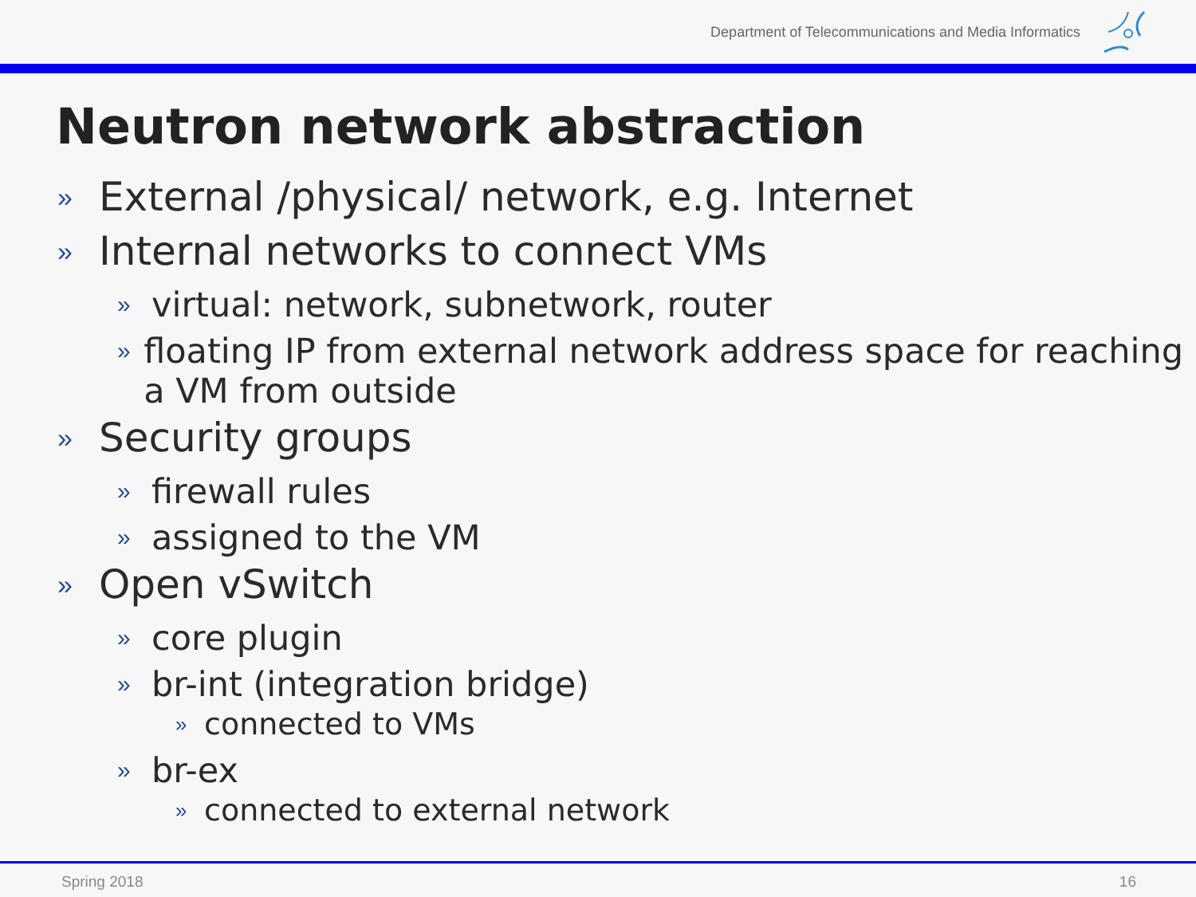Department of Telecommunications and Media Informatics
Neutron network abstraction
» External /physical/ network, e.g. Internet
» Internal networks to connect VMs
» virtual: network, subnetwork, router
» floating IP from external network address space for reaching a VM from outside
» Security groups
» firewall rules
» assigned to the VM
» Open vSwitch
» core plugin
» br-int (integration bridge)
» connected to VMs
» br-ex
» connected to external network
Spring 2018 16